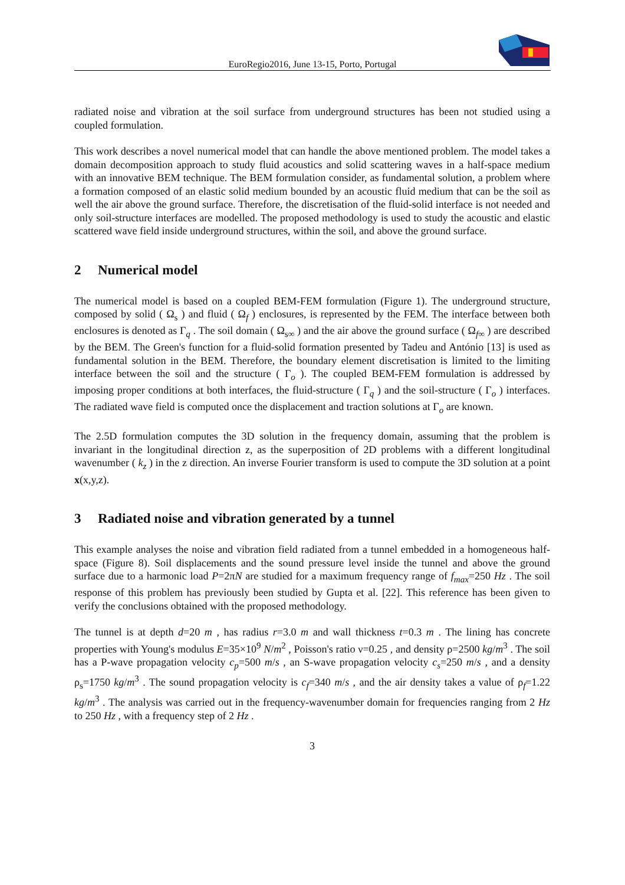EuroRegio2016, June 13-15, Porto, Portugal
radiated noise and vibration at the soil surface from underground structures has been not studied using a coupled formulation.
This work describes a novel numerical model that can handle the above mentioned problem. The model takes a domain decomposition approach to study fluid acoustics and solid scattering waves in a half-space medium with an innovative BEM technique. The BEM formulation consider, as fundamental solution, a problem where a formation composed of an elastic solid medium bounded by an acoustic fluid medium that can be the soil as well the air above the ground surface. Therefore, the discretisation of the fluid-solid interface is not needed and only soil-structure interfaces are modelled. The proposed methodology is used to study the acoustic and elastic scattered wave field inside underground structures, within the soil, and above the ground surface.
2 Numerical model
The numerical model is based on a coupled BEM-FEM formulation (Figure 1). The underground structure, composed by solid ( Ω<sub>s</sub> ) and fluid ( Ω<sub>f</sub> ) enclosures, is represented by the FEM. The interface between both enclosures is denoted as Γ<sub>q</sub> . The soil domain ( Ω<sub>s∞</sub> ) and the air above the ground surface ( Ω<sub>f∞</sub> ) are described by the BEM. The Green's function for a fluid-solid formation presented by Tadeu and António [13] is used as fundamental solution in the BEM. Therefore, the boundary element discretisation is limited to the limiting interface between the soil and the structure ( Γ<sub>o</sub> ). The coupled BEM-FEM formulation is addressed by imposing proper conditions at both interfaces, the fluid-structure ( Γ<sub>q</sub> ) and the soil-structure ( Γ<sub>o</sub> ) interfaces. The radiated wave field is computed once the displacement and traction solutions at Γ<sub>o</sub> are known.
The 2.5D formulation computes the 3D solution in the frequency domain, assuming that the problem is invariant in the longitudinal direction z, as the superposition of 2D problems with a different longitudinal wavenumber ( k<sub>z</sub> ) in the z direction. An inverse Fourier transform is used to compute the 3D solution at a point x(x,y,z).
3 Radiated noise and vibration generated by a tunnel
This example analyses the noise and vibration field radiated from a tunnel embedded in a homogeneous half-space (Figure 8). Soil displacements and the sound pressure level inside the tunnel and above the ground surface due to a harmonic load P=2πN are studied for a maximum frequency range of f<sub>max</sub>=250 Hz . The soil response of this problem has previously been studied by Gupta et al. [22]. This reference has been given to verify the conclusions obtained with the proposed methodology.
The tunnel is at depth d=20 m , has radius r=3.0 m and wall thickness t=0.3 m . The lining has concrete properties with Young's modulus E=35×10<sup>9</sup> N/m<sup>2</sup> , Poisson's ratio ν=0.25 , and density ρ=2500 kg/m<sup>3</sup> . The soil has a P-wave propagation velocity c<sub>p</sub>=500 m/s , an S-wave propagation velocity c<sub>s</sub>=250 m/s , and a density ρ<sub>s</sub>=1750 kg/m<sup>3</sup> . The sound propagation velocity is c<sub>f</sub>=340 m/s , and the air density takes a value of ρ<sub>f</sub>=1.22 kg/m<sup>3</sup> . The analysis was carried out in the frequency-wavenumber domain for frequencies ranging from 2 Hz to 250 Hz , with a frequency step of 2 Hz .
3